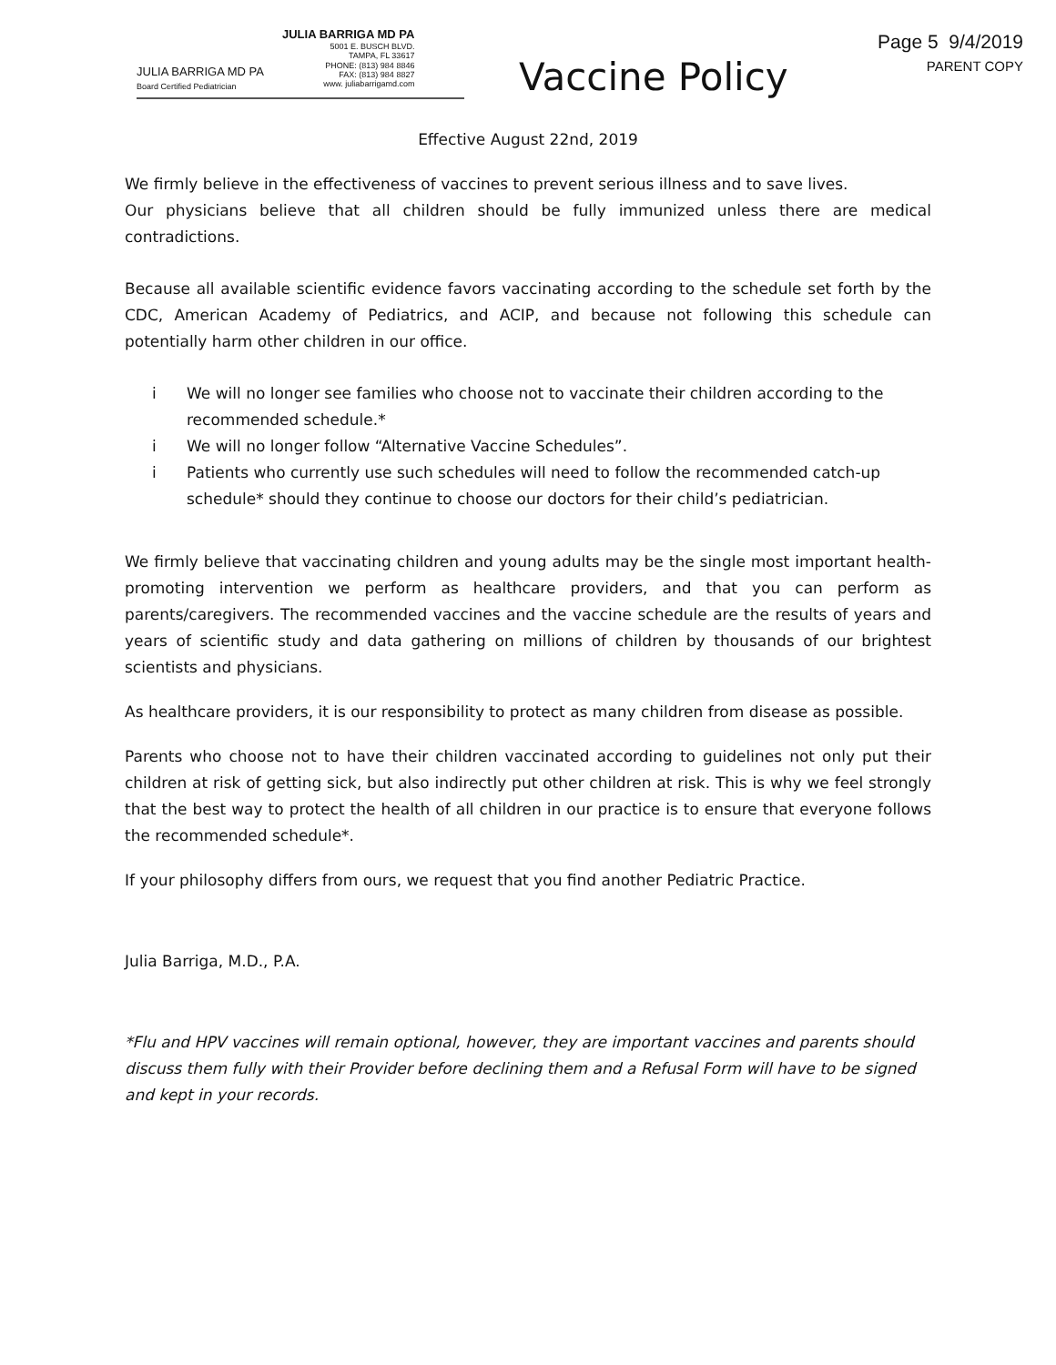Page 5 9/4/2019
PARENT COPY
JULIA BARRIGA MD PA
Board Certified Pediatrician
JULIA BARRIGA MD PA
5001 E. BUSCH BLVD.
TAMPA, FL 33617
PHONE: (813) 984 8846
FAX: (813) 984 8827
www. juliabarrigamd.com
Vaccine Policy
Effective August 22nd, 2019
We firmly believe in the effectiveness of vaccines to prevent serious illness and to save lives.
Our physicians believe that all children should be fully immunized unless there are medical contradictions.
Because all available scientific evidence favors vaccinating according to the schedule set forth by the CDC, American Academy of Pediatrics, and ACIP, and because not following this schedule can potentially harm other children in our office.
i We will no longer see families who choose not to vaccinate their children according to the recommended schedule.*
i We will no longer follow “Alternative Vaccine Schedules”.
i Patients who currently use such schedules will need to follow the recommended catch-up schedule* should they continue to choose our doctors for their child’s pediatrician.
We firmly believe that vaccinating children and young adults may be the single most important health-promoting intervention we perform as healthcare providers, and that you can perform as parents/caregivers. The recommended vaccines and the vaccine schedule are the results of years and years of scientific study and data gathering on millions of children by thousands of our brightest scientists and physicians.
As healthcare providers, it is our responsibility to protect as many children from disease as possible.
Parents who choose not to have their children vaccinated according to guidelines not only put their children at risk of getting sick, but also indirectly put other children at risk. This is why we feel strongly that the best way to protect the health of all children in our practice is to ensure that everyone follows the recommended schedule*.
If your philosophy differs from ours, we request that you find another Pediatric Practice.
Julia Barriga, M.D., P.A.
*Flu and HPV vaccines will remain optional, however, they are important vaccines and parents should discuss them fully with their Provider before declining them and a Refusal Form will have to be signed and kept in your records.